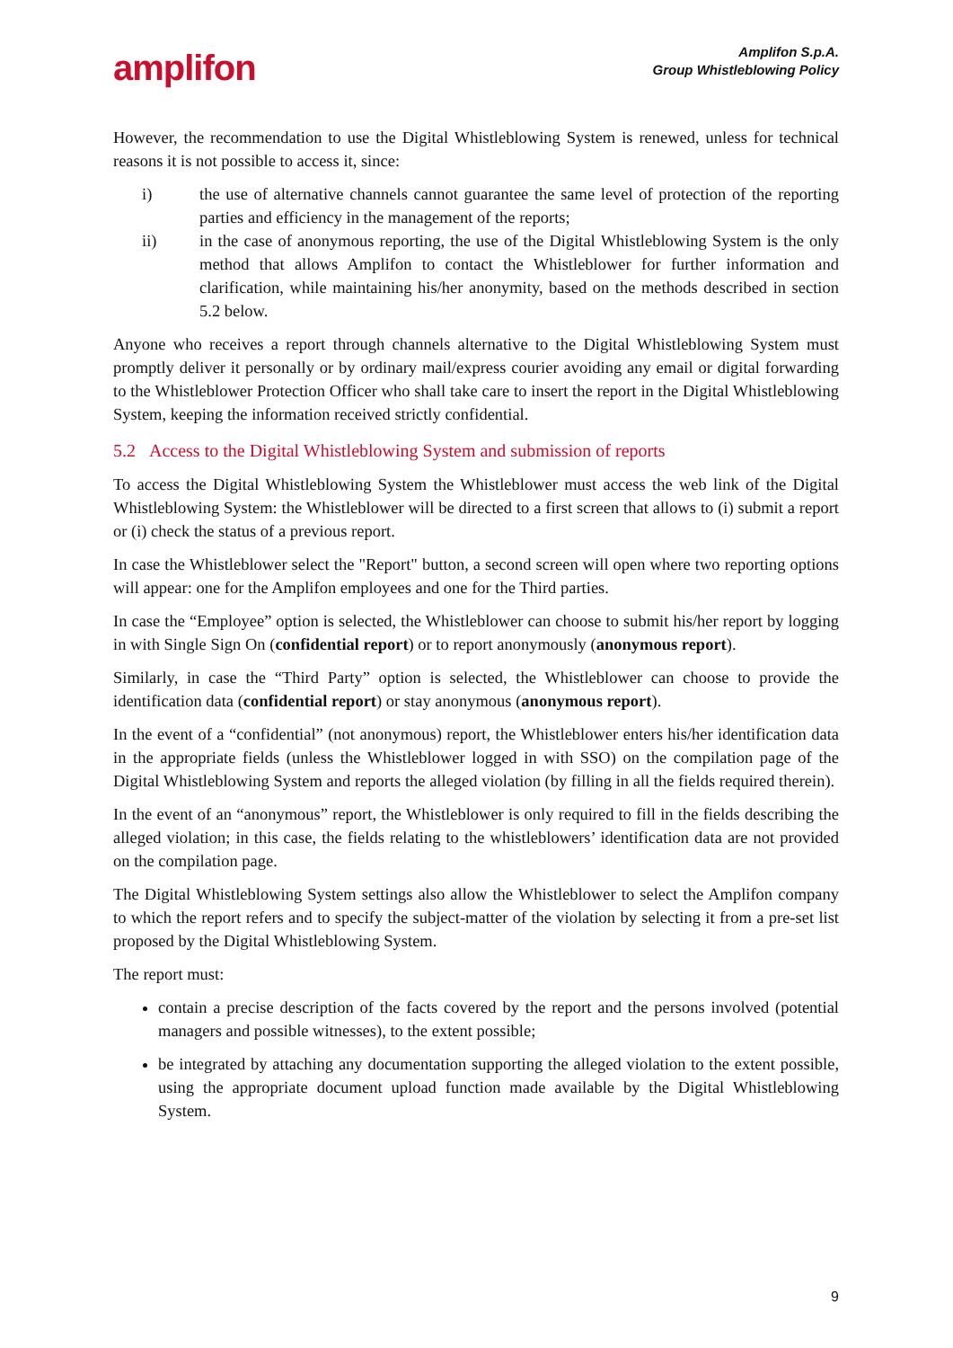amplifon
Amplifon S.p.A.
Group Whistleblowing Policy
However, the recommendation to use the Digital Whistleblowing System is renewed, unless for technical reasons it is not possible to access it, since:
i) the use of alternative channels cannot guarantee the same level of protection of the reporting parties and efficiency in the management of the reports;
ii) in the case of anonymous reporting, the use of the Digital Whistleblowing System is the only method that allows Amplifon to contact the Whistleblower for further information and clarification, while maintaining his/her anonymity, based on the methods described in section 5.2 below.
Anyone who receives a report through channels alternative to the Digital Whistleblowing System must promptly deliver it personally or by ordinary mail/express courier avoiding any email or digital forwarding to the Whistleblower Protection Officer who shall take care to insert the report in the Digital Whistleblowing System, keeping the information received strictly confidential.
5.2 Access to the Digital Whistleblowing System and submission of reports
To access the Digital Whistleblowing System the Whistleblower must access the web link of the Digital Whistleblowing System: the Whistleblower will be directed to a first screen that allows to (i) submit a report or (i) check the status of a previous report.
In case the Whistleblower select the "Report" button, a second screen will open where two reporting options will appear: one for the Amplifon employees and one for the Third parties.
In case the “Employee” option is selected, the Whistleblower can choose to submit his/her report by logging in with Single Sign On (confidential report) or to report anonymously (anonymous report).
Similarly, in case the “Third Party” option is selected, the Whistleblower can choose to provide the identification data (confidential report) or stay anonymous (anonymous report).
In the event of a “confidential” (not anonymous) report, the Whistleblower enters his/her identification data in the appropriate fields (unless the Whistleblower logged in with SSO) on the compilation page of the Digital Whistleblowing System and reports the alleged violation (by filling in all the fields required therein).
In the event of an “anonymous” report, the Whistleblower is only required to fill in the fields describing the alleged violation; in this case, the fields relating to the whistleblowers’ identification data are not provided on the compilation page.
The Digital Whistleblowing System settings also allow the Whistleblower to select the Amplifon company to which the report refers and to specify the subject-matter of the violation by selecting it from a pre-set list proposed by the Digital Whistleblowing System.
The report must:
contain a precise description of the facts covered by the report and the persons involved (potential managers and possible witnesses), to the extent possible;
be integrated by attaching any documentation supporting the alleged violation to the extent possible, using the appropriate document upload function made available by the Digital Whistleblowing System.
9